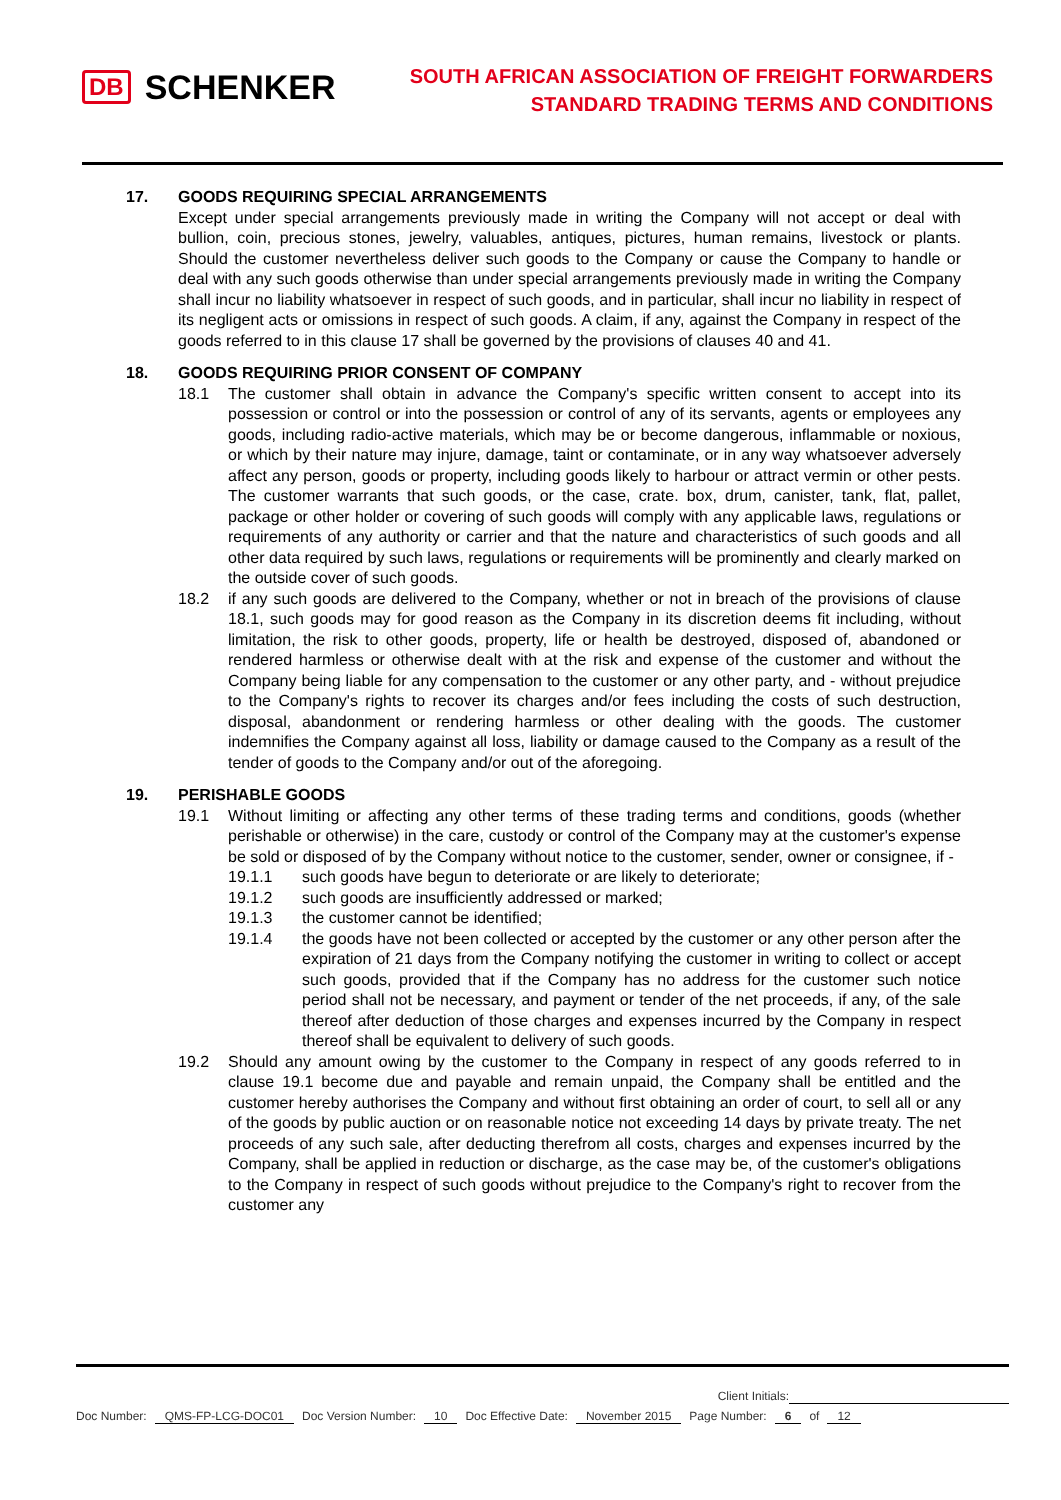DB SCHENKER
SOUTH AFRICAN ASSOCIATION OF FREIGHT FORWARDERS
STANDARD TRADING TERMS AND CONDITIONS
17. GOODS REQUIRING SPECIAL ARRANGEMENTS
Except under special arrangements previously made in writing the Company will not accept or deal with bullion, coin, precious stones, jewelry, valuables, antiques, pictures, human remains, livestock or plants. Should the customer nevertheless deliver such goods to the Company or cause the Company to handle or deal with any such goods otherwise than under special arrangements previously made in writing the Company shall incur no liability whatsoever in respect of such goods, and in particular, shall incur no liability in respect of its negligent acts or omissions in respect of such goods. A claim, if any, against the Company in respect of the goods referred to in this clause 17 shall be governed by the provisions of clauses 40 and 41.
18. GOODS REQUIRING PRIOR CONSENT OF COMPANY
18.1 The customer shall obtain in advance the Company's specific written consent to accept into its possession or control or into the possession or control of any of its servants, agents or employees any goods, including radio-active materials, which may be or become dangerous, inflammable or noxious, or which by their nature may injure, damage, taint or contaminate, or in any way whatsoever adversely affect any person, goods or property, including goods likely to harbour or attract vermin or other pests. The customer warrants that such goods, or the case, crate. box, drum, canister, tank, flat, pallet, package or other holder or covering of such goods will comply with any applicable laws, regulations or requirements of any authority or carrier and that the nature and characteristics of such goods and all other data required by such laws, regulations or requirements will be prominently and clearly marked on the outside cover of such goods.
18.2 if any such goods are delivered to the Company, whether or not in breach of the provisions of clause 18.1, such goods may for good reason as the Company in its discretion deems fit including, without limitation, the risk to other goods, property, life or health be destroyed, disposed of, abandoned or rendered harmless or otherwise dealt with at the risk and expense of the customer and without the Company being liable for any compensation to the customer or any other party, and - without prejudice to the Company's rights to recover its charges and/or fees including the costs of such destruction, disposal, abandonment or rendering harmless or other dealing with the goods. The customer indemnifies the Company against all loss, liability or damage caused to the Company as a result of the tender of goods to the Company and/or out of the aforegoing.
19. PERISHABLE GOODS
19.1 Without limiting or affecting any other terms of these trading terms and conditions, goods (whether perishable or otherwise) in the care, custody or control of the Company may at the customer's expense be sold or disposed of by the Company without notice to the customer, sender, owner or consignee, if -
19.1.1 such goods have begun to deteriorate or are likely to deteriorate;
19.1.2 such goods are insufficiently addressed or marked;
19.1.3 the customer cannot be identified;
19.1.4 the goods have not been collected or accepted by the customer or any other person after the expiration of 21 days from the Company notifying the customer in writing to collect or accept such goods, provided that if the Company has no address for the customer such notice period shall not be necessary, and payment or tender of the net proceeds, if any, of the sale thereof after deduction of those charges and expenses incurred by the Company in respect thereof shall be equivalent to delivery of such goods.
19.2 Should any amount owing by the customer to the Company in respect of any goods referred to in clause 19.1 become due and payable and remain unpaid, the Company shall be entitled and the customer hereby authorises the Company and without first obtaining an order of court, to sell all or any of the goods by public auction or on reasonable notice not exceeding 14 days by private treaty. The net proceeds of any such sale, after deducting therefrom all costs, charges and expenses incurred by the Company, shall be applied in reduction or discharge, as the case may be, of the customer's obligations to the Company in respect of such goods without prejudice to the Company's right to recover from the customer any
Client Initials:
Doc Number: QMS-FP-LCG-DOC01 Doc Version Number: 10 Doc Effective Date: November 2015 Page Number: 6 of 12